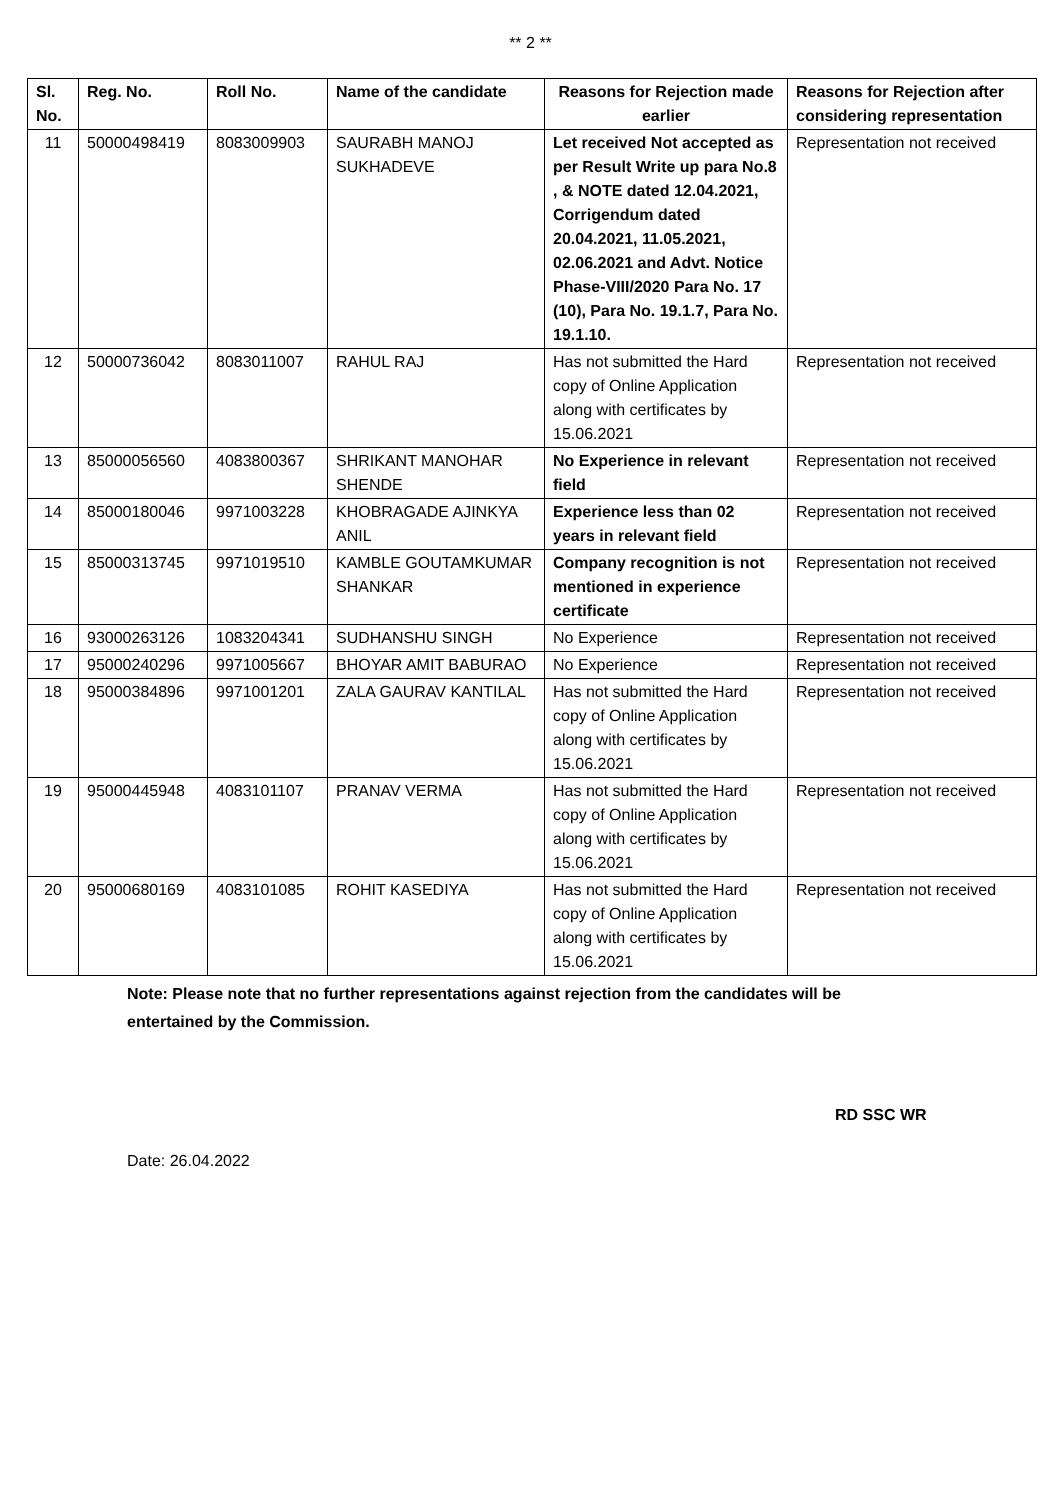** 2 **
| Sl. No. | Reg. No. | Roll No. | Name of the candidate | Reasons for Rejection made earlier | Reasons for Rejection after considering representation |
| --- | --- | --- | --- | --- | --- |
| 11 | 50000498419 | 8083009903 | SAURABH MANOJ SUKHADEVE | Let received Not accepted as per Result Write up para No.8 , & NOTE dated 12.04.2021, Corrigendum dated 20.04.2021, 11.05.2021, 02.06.2021 and Advt. Notice Phase-VIII/2020 Para No. 17 (10), Para No. 19.1.7, Para No. 19.1.10. | Representation not received |
| 12 | 50000736042 | 8083011007 | RAHUL RAJ | Has not submitted the Hard copy of Online Application along with certificates by 15.06.2021 | Representation not received |
| 13 | 85000056560 | 4083800367 | SHRIKANT MANOHAR SHENDE | No Experience in relevant field | Representation not received |
| 14 | 85000180046 | 9971003228 | KHOBRAGADE AJINKYA ANIL | Experience less than 02 years in relevant field | Representation not received |
| 15 | 85000313745 | 9971019510 | KAMBLE GOUTAMKUMAR SHANKAR | Company recognition is not mentioned in experience certificate | Representation not received |
| 16 | 93000263126 | 1083204341 | SUDHANSHU SINGH | No Experience | Representation not received |
| 17 | 95000240296 | 9971005667 | BHOYAR AMIT BABURAO | No Experience | Representation not received |
| 18 | 95000384896 | 9971001201 | ZALA GAURAV KANTILAL | Has not submitted the Hard copy of Online Application along with certificates by 15.06.2021 | Representation not received |
| 19 | 95000445948 | 4083101107 | PRANAV VERMA | Has not submitted the Hard copy of Online Application along with certificates by 15.06.2021 | Representation not received |
| 20 | 95000680169 | 4083101085 | ROHIT KASEDIYA | Has not submitted the Hard copy of Online Application along with certificates by 15.06.2021 | Representation not received |
Note: Please note that no further representations against rejection from the candidates will be entertained by the Commission.
RD SSC WR
Date: 26.04.2022